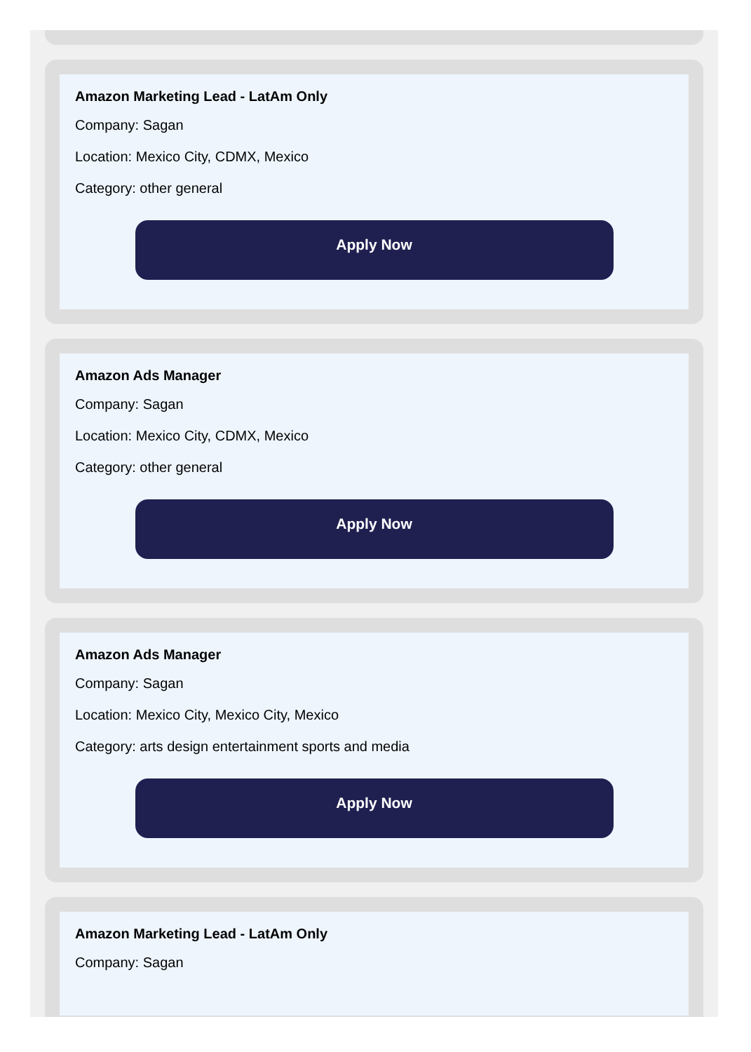Amazon Marketing Lead - LatAm Only
Company: Sagan
Location: Mexico City, CDMX, Mexico
Category: other general
Apply Now
Amazon Ads Manager
Company: Sagan
Location: Mexico City, CDMX, Mexico
Category: other general
Apply Now
Amazon Ads Manager
Company: Sagan
Location: Mexico City, Mexico City, Mexico
Category: arts design entertainment sports and media
Apply Now
Amazon Marketing Lead - LatAm Only
Company: Sagan